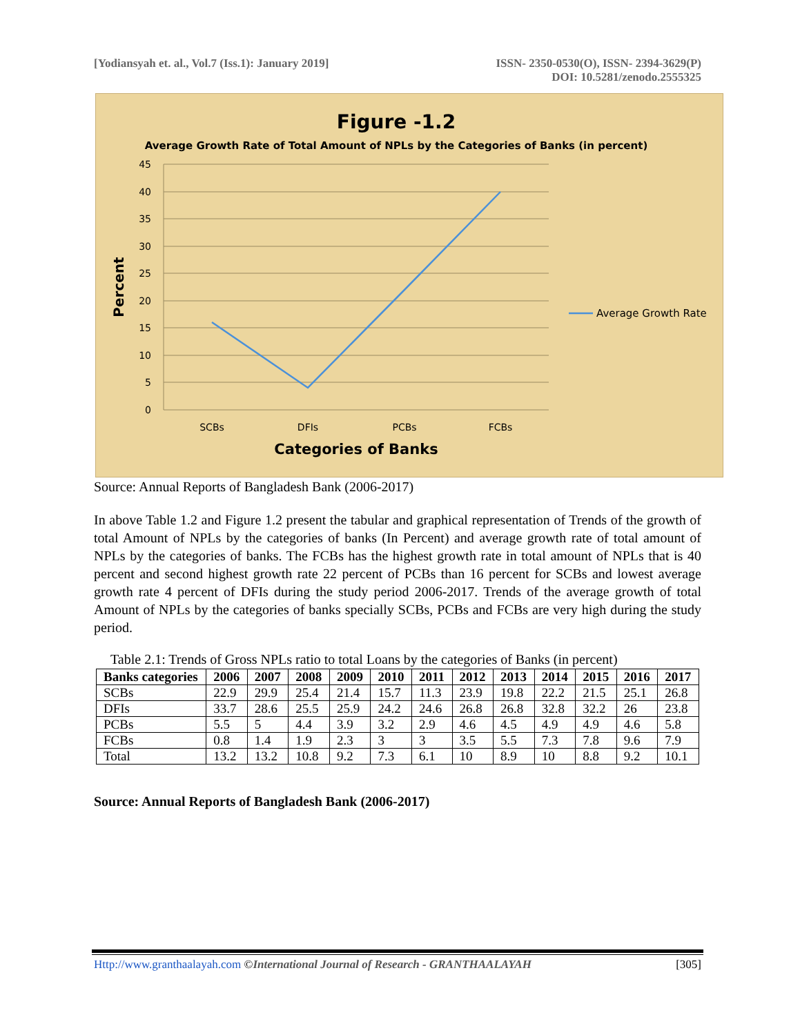[Yodiansyah et. al., Vol.7 (Iss.1): January 2019]
ISSN- 2350-0530(O), ISSN- 2394-3629(P)
DOI: 10.5281/zenodo.2555325
Figure -1.2
Average Growth Rate of Total Amount of NPLs by the Categories of Banks (in percent)
45
40
35
30
25
20
15
10
5
0
Percent
SCBs
DFIs
PCBs
FCBs
Categories of Banks
Average Growth Rate
Source: Annual Reports of Bangladesh Bank (2006-2017)
In above Table 1.2 and Figure 1.2 present the tabular and graphical representation of Trends of the growth of total Amount of NPLs by the categories of banks (In Percent) and average growth rate of total amount of NPLs by the categories of banks. The FCBs has the highest growth rate in total amount of NPLs that is 40 percent and second highest growth rate 22 percent of PCBs than 16 percent for SCBs and lowest average growth rate 4 percent of DFIs during the study period 2006-2017. Trends of the average growth of total Amount of NPLs by the categories of banks specially SCBs, PCBs and FCBs are very high during the study period.
Table 2.1: Trends of Gross NPLs ratio to total Loans by the categories of Banks (in percent)
| Banks categories | 2006 | 2007 | 2008 | 2009 | 2010 | 2011 | 2012 | 2013 | 2014 | 2015 | 2016 | 2017 |
| --- | --- | --- | --- | --- | --- | --- | --- | --- | --- | --- | --- | --- |
| SCBs | 22.9 | 29.9 | 25.4 | 21.4 | 15.7 | 11.3 | 23.9 | 19.8 | 22.2 | 21.5 | 25.1 | 26.8 |
| DFIs | 33.7 | 28.6 | 25.5 | 25.9 | 24.2 | 24.6 | 26.8 | 26.8 | 32.8 | 32.2 | 26 | 23.8 |
| PCBs | 5.5 | 5 | 4.4 | 3.9 | 3.2 | 2.9 | 4.6 | 4.5 | 4.9 | 4.9 | 4.6 | 5.8 |
| FCBs | 0.8 | 1.4 | 1.9 | 2.3 | 3 | 3 | 3.5 | 5.5 | 7.3 | 7.8 | 9.6 | 7.9 |
| Total | 13.2 | 13.2 | 10.8 | 9.2 | 7.3 | 6.1 | 10 | 8.9 | 10 | 8.8 | 9.2 | 10.1 |
Source: Annual Reports of Bangladesh Bank (2006-2017)
Http://www.granthaalayah.com ©International Journal of Research - GRANTHAALAYAH
[305]